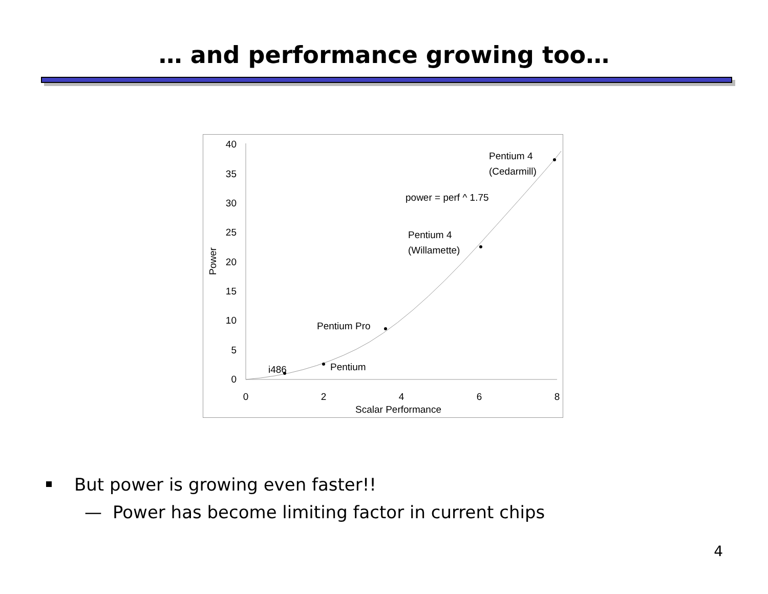… and performance growing too…
40
35
30
25
20
15
10
5
0
0
2
4
6
8
Scalar Performance
Power
i486
Pentium
Pentium Pro
Pentium 4
(Willamette)
power = perf ^ 1.75
Pentium 4
(Cedarmill)
But power is growing even faster!!
— Power has become limiting factor in current chips
4